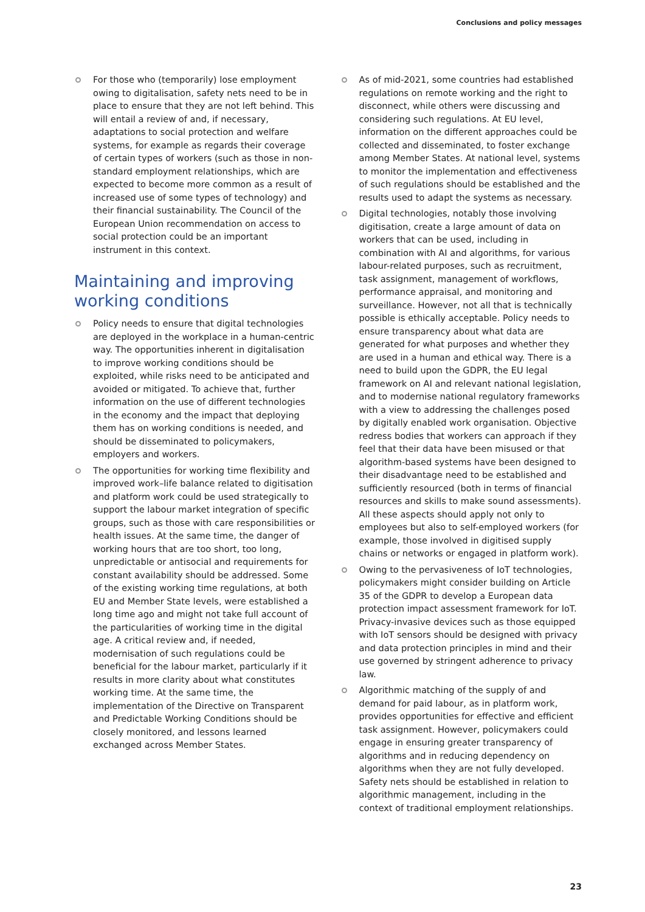Conclusions and policy messages
For those who (temporarily) lose employment owing to digitalisation, safety nets need to be in place to ensure that they are not left behind. This will entail a review of and, if necessary, adaptations to social protection and welfare systems, for example as regards their coverage of certain types of workers (such as those in non-standard employment relationships, which are expected to become more common as a result of increased use of some types of technology) and their financial sustainability. The Council of the European Union recommendation on access to social protection could be an important instrument in this context.
Maintaining and improving working conditions
Policy needs to ensure that digital technologies are deployed in the workplace in a human-centric way. The opportunities inherent in digitalisation to improve working conditions should be exploited, while risks need to be anticipated and avoided or mitigated. To achieve that, further information on the use of different technologies in the economy and the impact that deploying them has on working conditions is needed, and should be disseminated to policymakers, employers and workers.
The opportunities for working time flexibility and improved work–life balance related to digitisation and platform work could be used strategically to support the labour market integration of specific groups, such as those with care responsibilities or health issues. At the same time, the danger of working hours that are too short, too long, unpredictable or antisocial and requirements for constant availability should be addressed. Some of the existing working time regulations, at both EU and Member State levels, were established a long time ago and might not take full account of the particularities of working time in the digital age. A critical review and, if needed, modernisation of such regulations could be beneficial for the labour market, particularly if it results in more clarity about what constitutes working time. At the same time, the implementation of the Directive on Transparent and Predictable Working Conditions should be closely monitored, and lessons learned exchanged across Member States.
As of mid-2021, some countries had established regulations on remote working and the right to disconnect, while others were discussing and considering such regulations. At EU level, information on the different approaches could be collected and disseminated, to foster exchange among Member States. At national level, systems to monitor the implementation and effectiveness of such regulations should be established and the results used to adapt the systems as necessary.
Digital technologies, notably those involving digitisation, create a large amount of data on workers that can be used, including in combination with AI and algorithms, for various labour-related purposes, such as recruitment, task assignment, management of workflows, performance appraisal, and monitoring and surveillance. However, not all that is technically possible is ethically acceptable. Policy needs to ensure transparency about what data are generated for what purposes and whether they are used in a human and ethical way. There is a need to build upon the GDPR, the EU legal framework on AI and relevant national legislation, and to modernise national regulatory frameworks with a view to addressing the challenges posed by digitally enabled work organisation. Objective redress bodies that workers can approach if they feel that their data have been misused or that algorithm-based systems have been designed to their disadvantage need to be established and sufficiently resourced (both in terms of financial resources and skills to make sound assessments). All these aspects should apply not only to employees but also to self-employed workers (for example, those involved in digitised supply chains or networks or engaged in platform work).
Owing to the pervasiveness of IoT technologies, policymakers might consider building on Article 35 of the GDPR to develop a European data protection impact assessment framework for IoT. Privacy-invasive devices such as those equipped with IoT sensors should be designed with privacy and data protection principles in mind and their use governed by stringent adherence to privacy law.
Algorithmic matching of the supply of and demand for paid labour, as in platform work, provides opportunities for effective and efficient task assignment. However, policymakers could engage in ensuring greater transparency of algorithms and in reducing dependency on algorithms when they are not fully developed. Safety nets should be established in relation to algorithmic management, including in the context of traditional employment relationships.
23